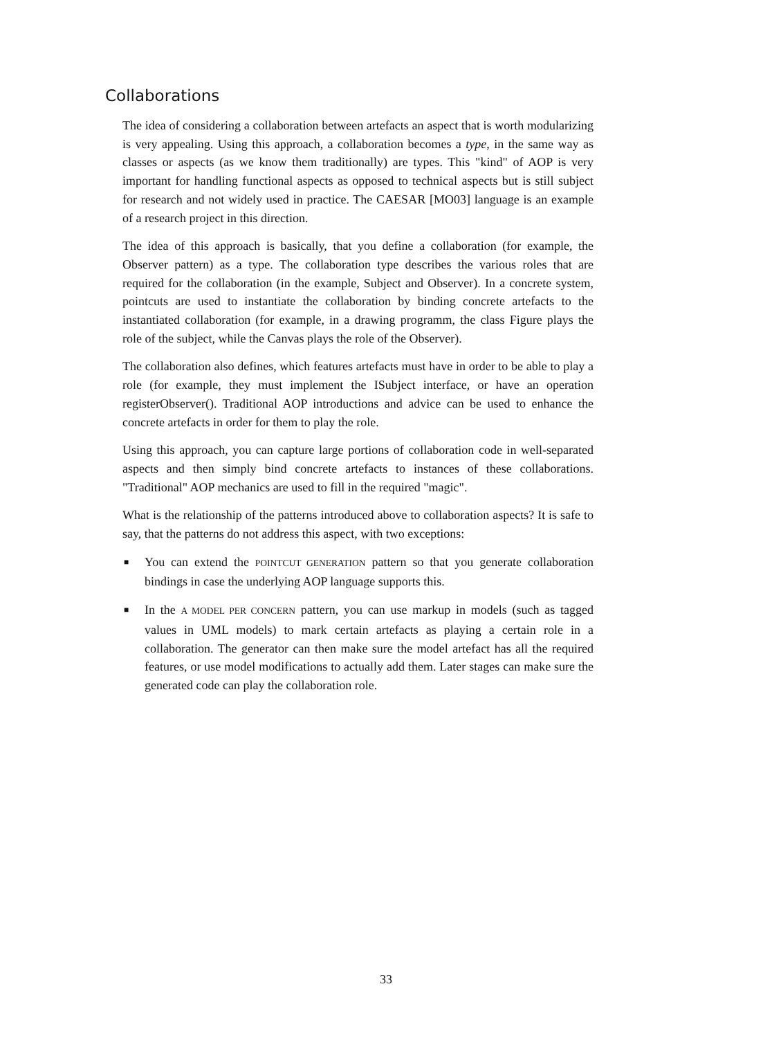Collaborations
The idea of considering a collaboration between artefacts an aspect that is worth modularizing is very appealing. Using this approach, a collaboration becomes a type, in the same way as classes or aspects (as we know them traditionally) are types. This "kind" of AOP is very important for handling functional aspects as opposed to technical aspects but is still subject for research and not widely used in practice. The CAESAR [MO03] language is an example of a research project in this direction.
The idea of this approach is basically, that you define a collaboration (for example, the Observer pattern) as a type. The collaboration type describes the various roles that are required for the collaboration (in the example, Subject and Observer). In a concrete system, pointcuts are used to instantiate the collaboration by binding concrete artefacts to the instantiated collaboration (for example, in a drawing programm, the class Figure plays the role of the subject, while the Canvas plays the role of the Observer).
The collaboration also defines, which features artefacts must have in order to be able to play a role (for example, they must implement the ISubject interface, or have an operation registerObserver(). Traditional AOP introductions and advice can be used to enhance the concrete artefacts in order for them to play the role.
Using this approach, you can capture large portions of collaboration code in well-separated aspects and then simply bind concrete artefacts to instances of these collaborations. "Traditional" AOP mechanics are used to fill in the required "magic".
What is the relationship of the patterns introduced above to collaboration aspects? It is safe to say, that the patterns do not address this aspect, with two exceptions:
■ You can extend the POINTCUT GENERATION pattern so that you generate collaboration bindings in case the underlying AOP language supports this.
■ In the A MODEL PER CONCERN pattern, you can use markup in models (such as tagged values in UML models) to mark certain artefacts as playing a certain role in a collaboration. The generator can then make sure the model artefact has all the required features, or use model modifications to actually add them. Later stages can make sure the generated code can play the collaboration role.
33